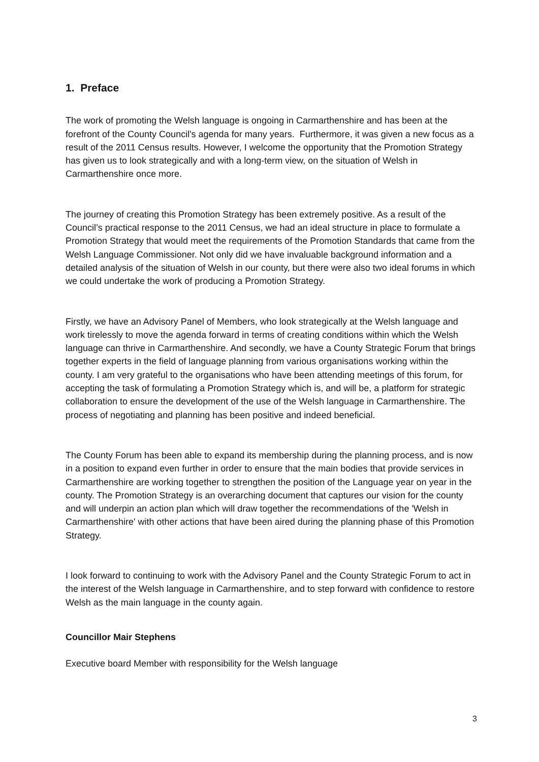1. Preface
The work of promoting the Welsh language is ongoing in Carmarthenshire and has been at the forefront of the County Council's agenda for many years. Furthermore, it was given a new focus as a result of the 2011 Census results. However, I welcome the opportunity that the Promotion Strategy has given us to look strategically and with a long-term view, on the situation of Welsh in Carmarthenshire once more.
The journey of creating this Promotion Strategy has been extremely positive. As a result of the Council’s practical response to the 2011 Census, we had an ideal structure in place to formulate a Promotion Strategy that would meet the requirements of the Promotion Standards that came from the Welsh Language Commissioner. Not only did we have invaluable background information and a detailed analysis of the situation of Welsh in our county, but there were also two ideal forums in which we could undertake the work of producing a Promotion Strategy.
Firstly, we have an Advisory Panel of Members, who look strategically at the Welsh language and work tirelessly to move the agenda forward in terms of creating conditions within which the Welsh language can thrive in Carmarthenshire. And secondly, we have a County Strategic Forum that brings together experts in the field of language planning from various organisations working within the county. I am very grateful to the organisations who have been attending meetings of this forum, for accepting the task of formulating a Promotion Strategy which is, and will be, a platform for strategic collaboration to ensure the development of the use of the Welsh language in Carmarthenshire. The process of negotiating and planning has been positive and indeed beneficial.
The County Forum has been able to expand its membership during the planning process, and is now in a position to expand even further in order to ensure that the main bodies that provide services in Carmarthenshire are working together to strengthen the position of the Language year on year in the county. The Promotion Strategy is an overarching document that captures our vision for the county and will underpin an action plan which will draw together the recommendations of the 'Welsh in Carmarthenshire' with other actions that have been aired during the planning phase of this Promotion Strategy.
I look forward to continuing to work with the Advisory Panel and the County Strategic Forum to act in the interest of the Welsh language in Carmarthenshire, and to step forward with confidence to restore Welsh as the main language in the county again.
Councillor Mair Stephens
Executive board Member with responsibility for the Welsh language
3